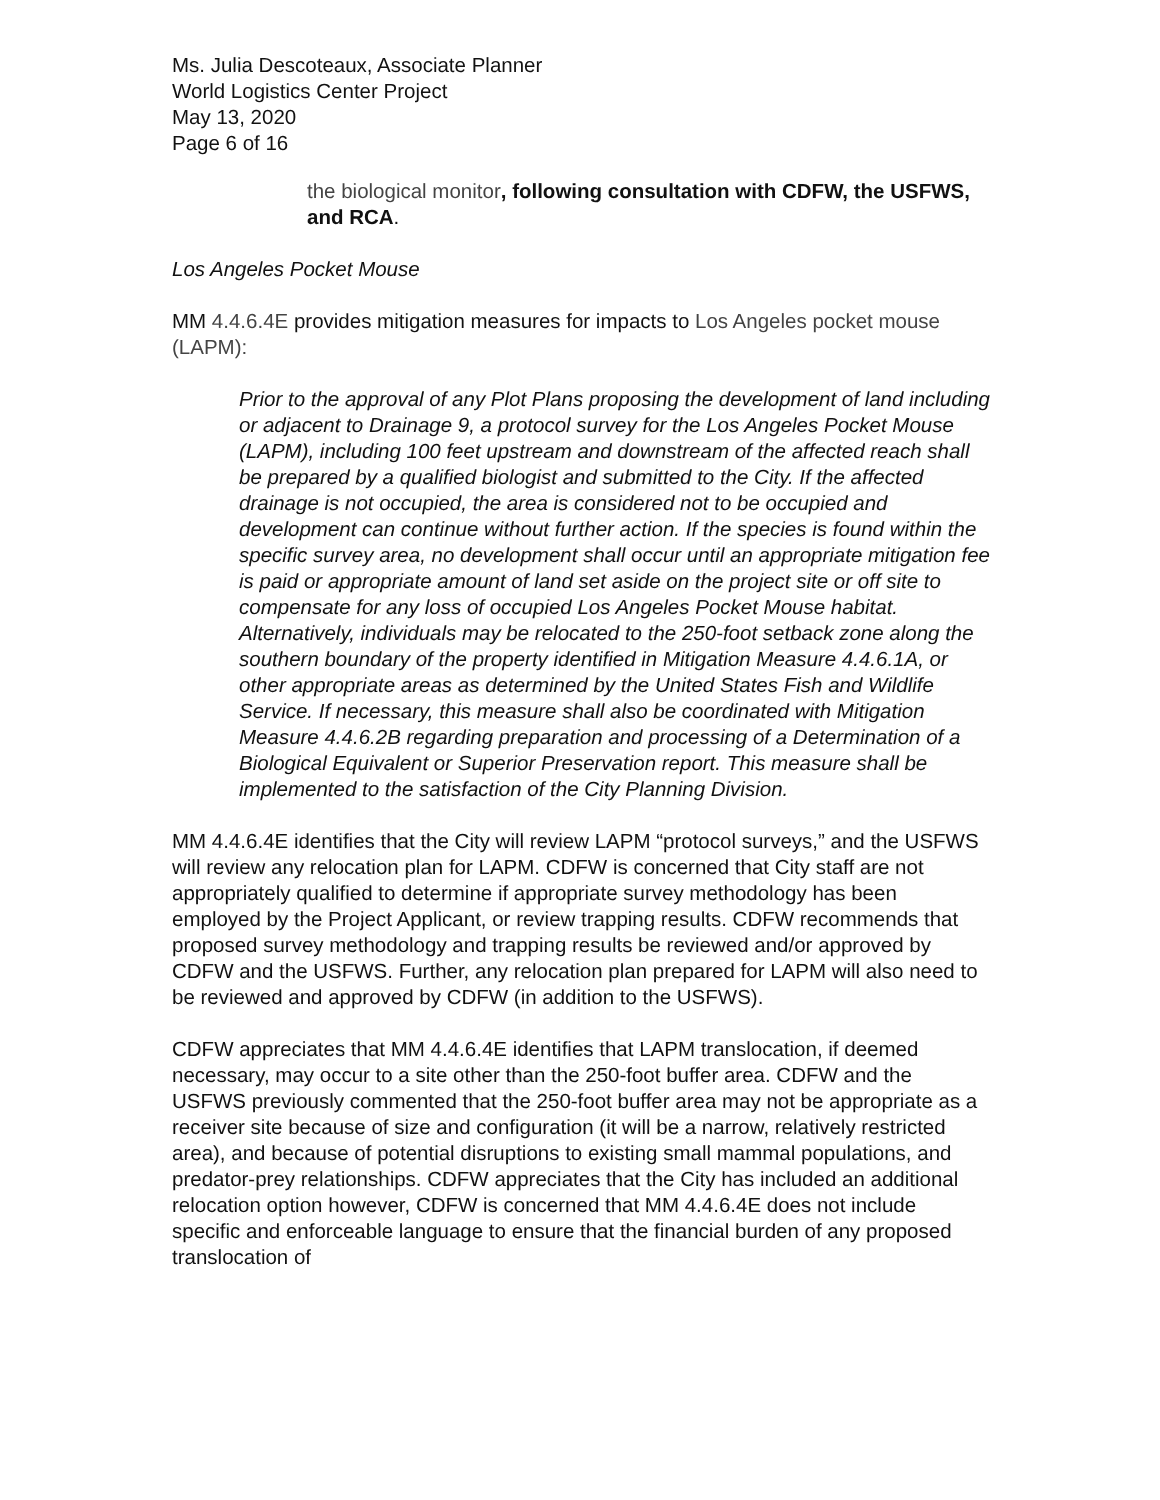Ms. Julia Descoteaux, Associate Planner
World Logistics Center Project
May 13, 2020
Page 6 of 16
the biological monitor, following consultation with CDFW, the USFWS, and RCA.
Los Angeles Pocket Mouse
MM 4.4.6.4E provides mitigation measures for impacts to Los Angeles pocket mouse (LAPM):
Prior to the approval of any Plot Plans proposing the development of land including or adjacent to Drainage 9, a protocol survey for the Los Angeles Pocket Mouse (LAPM), including 100 feet upstream and downstream of the affected reach shall be prepared by a qualified biologist and submitted to the City. If the affected drainage is not occupied, the area is considered not to be occupied and development can continue without further action. If the species is found within the specific survey area, no development shall occur until an appropriate mitigation fee is paid or appropriate amount of land set aside on the project site or off site to compensate for any loss of occupied Los Angeles Pocket Mouse habitat. Alternatively, individuals may be relocated to the 250-foot setback zone along the southern boundary of the property identified in Mitigation Measure 4.4.6.1A, or other appropriate areas as determined by the United States Fish and Wildlife Service. If necessary, this measure shall also be coordinated with Mitigation Measure 4.4.6.2B regarding preparation and processing of a Determination of a Biological Equivalent or Superior Preservation report. This measure shall be implemented to the satisfaction of the City Planning Division.
MM 4.4.6.4E identifies that the City will review LAPM “protocol surveys,” and the USFWS will review any relocation plan for LAPM. CDFW is concerned that City staff are not appropriately qualified to determine if appropriate survey methodology has been employed by the Project Applicant, or review trapping results. CDFW recommends that proposed survey methodology and trapping results be reviewed and/or approved by CDFW and the USFWS. Further, any relocation plan prepared for LAPM will also need to be reviewed and approved by CDFW (in addition to the USFWS).
CDFW appreciates that MM 4.4.6.4E identifies that LAPM translocation, if deemed necessary, may occur to a site other than the 250-foot buffer area. CDFW and the USFWS previously commented that the 250-foot buffer area may not be appropriate as a receiver site because of size and configuration (it will be a narrow, relatively restricted area), and because of potential disruptions to existing small mammal populations, and predator-prey relationships. CDFW appreciates that the City has included an additional relocation option however, CDFW is concerned that MM 4.4.6.4E does not include specific and enforceable language to ensure that the financial burden of any proposed translocation of